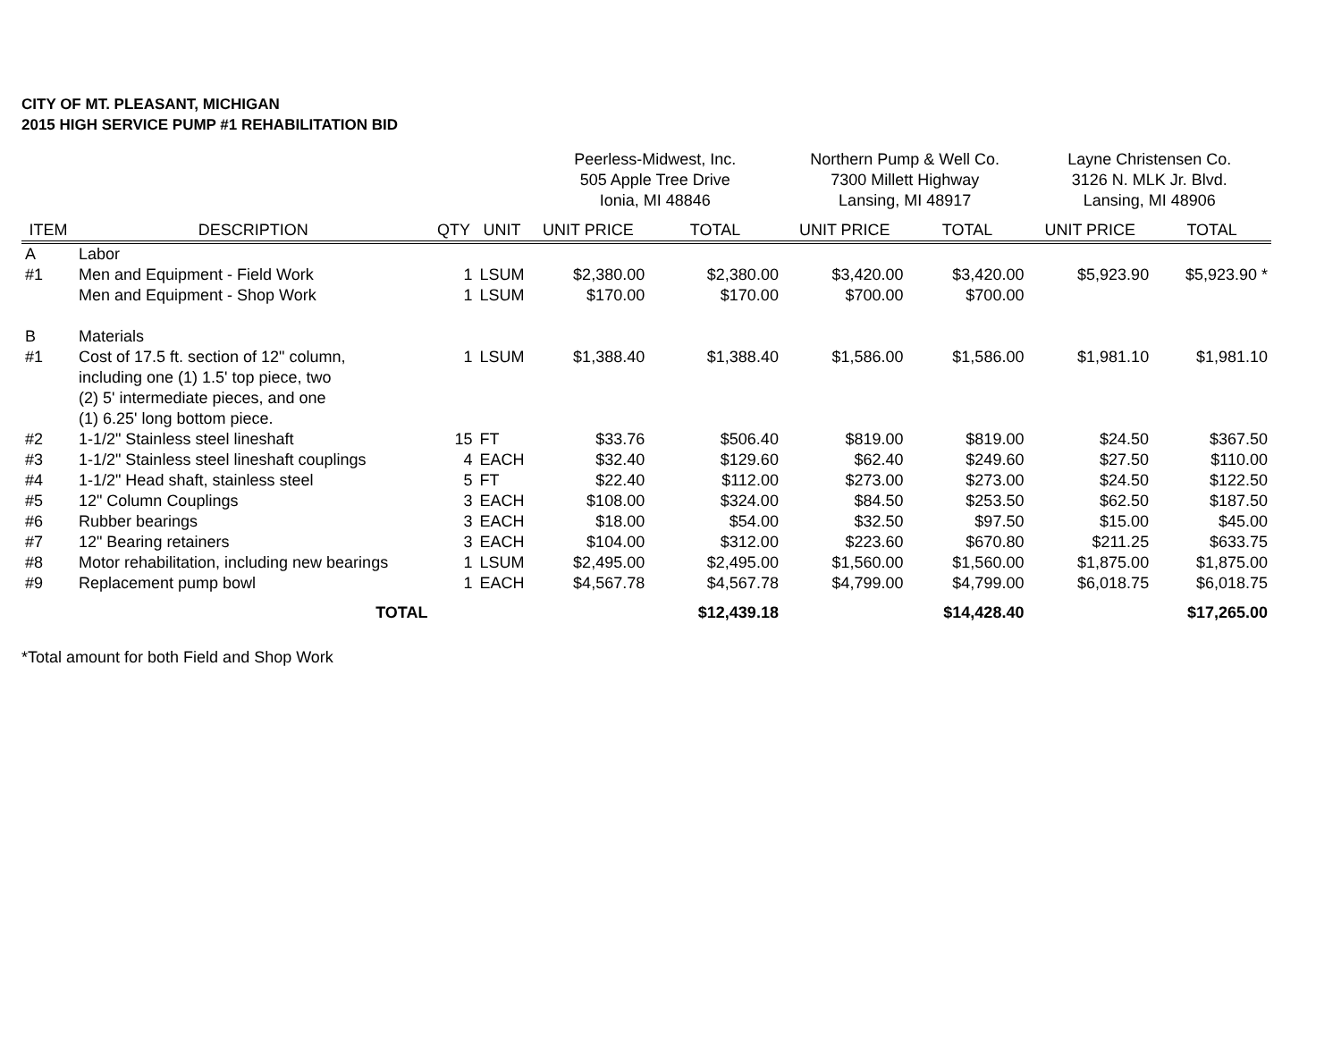CITY OF MT. PLEASANT, MICHIGAN
2015 HIGH SERVICE PUMP #1 REHABILITATION BID
| | | | | Peerless-Midwest, Inc. 505 Apple Tree Drive Ionia, MI 48846 | | Northern Pump & Well Co. 7300 Millett Highway Lansing, MI 48917 | | Layne Christensen Co. 3126 N. MLK Jr. Blvd. Lansing, MI 48906 | |
| ITEM | DESCRIPTION | QTY | UNIT | UNIT PRICE | TOTAL | UNIT PRICE | TOTAL | UNIT PRICE | TOTAL |
| A | Labor | | | | | | | | |
| #1 | Men and Equipment - Field Work | 1 | LSUM | $2,380.00 | $2,380.00 | $3,420.00 | $3,420.00 | $5,923.90 | $5,923.90 * |
| | Men and Equipment - Shop Work | 1 | LSUM | $170.00 | $170.00 | $700.00 | $700.00 | | |
| B | Materials | | | | | | | | |
| #1 | Cost of 17.5 ft. section of 12" column, including one (1) 1.5' top piece, two (2) 5' intermediate pieces, and one (1) 6.25' long bottom piece. | 1 | LSUM | $1,388.40 | $1,388.40 | $1,586.00 | $1,586.00 | $1,981.10 | $1,981.10 |
| #2 | 1-1/2" Stainless steel lineshaft | 15 | FT | $33.76 | $506.40 | $819.00 | $819.00 | $24.50 | $367.50 |
| #3 | 1-1/2" Stainless steel lineshaft couplings | 4 | EACH | $32.40 | $129.60 | $62.40 | $249.60 | $27.50 | $110.00 |
| #4 | 1-1/2" Head shaft, stainless steel | 5 | FT | $22.40 | $112.00 | $273.00 | $273.00 | $24.50 | $122.50 |
| #5 | 12" Column Couplings | 3 | EACH | $108.00 | $324.00 | $84.50 | $253.50 | $62.50 | $187.50 |
| #6 | Rubber bearings | 3 | EACH | $18.00 | $54.00 | $32.50 | $97.50 | $15.00 | $45.00 |
| #7 | 12" Bearing retainers | 3 | EACH | $104.00 | $312.00 | $223.60 | $670.80 | $211.25 | $633.75 |
| #8 | Motor rehabilitation, including new bearings | 1 | LSUM | $2,495.00 | $2,495.00 | $1,560.00 | $1,560.00 | $1,875.00 | $1,875.00 |
| #9 | Replacement pump bowl | 1 | EACH | $4,567.78 | $4,567.78 | $4,799.00 | $4,799.00 | $6,018.75 | $6,018.75 |
| | TOTAL | | | | $12,439.18 | | $14,428.40 | | $17,265.00 |
*Total amount for both Field and Shop Work